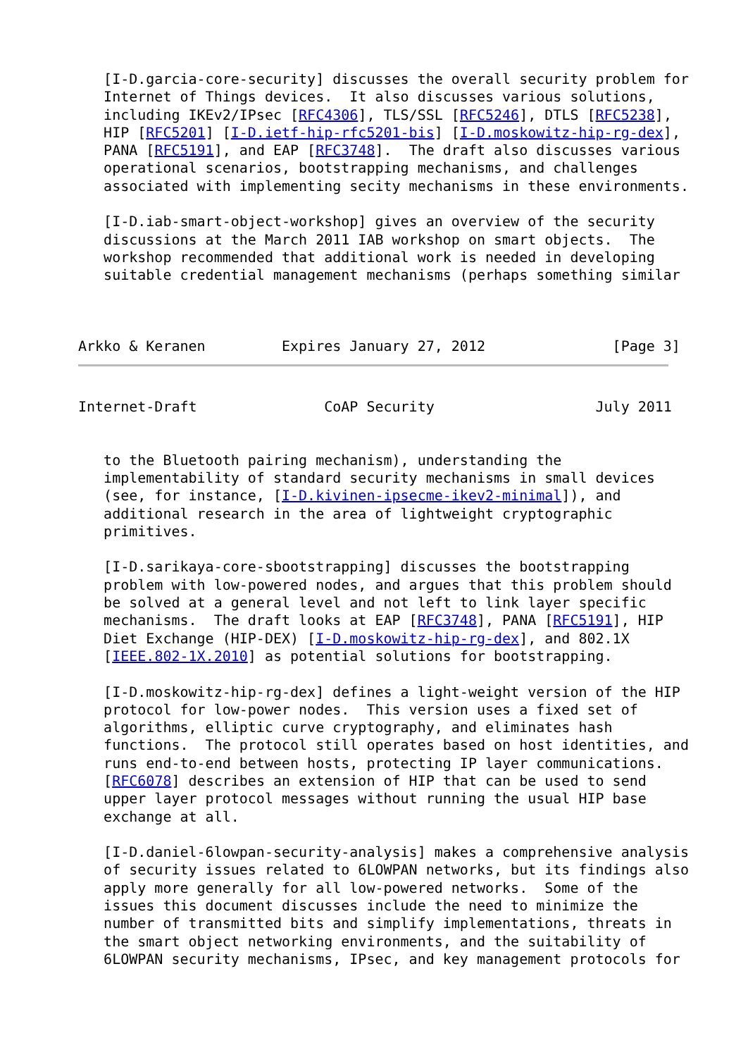[I-D.garcia-core-security] discusses the overall security problem for
   Internet of Things devices.  It also discusses various solutions,
   including IKEv2/IPsec [RFC4306], TLS/SSL [RFC5246], DTLS [RFC5238],
   HIP [RFC5201] [I-D.ietf-hip-rfc5201-bis] [I-D.moskowitz-hip-rg-dex],
   PANA [RFC5191], and EAP [RFC3748].  The draft also discusses various
   operational scenarios, bootstrapping mechanisms, and challenges
   associated with implementing secity mechanisms in these environments.

   [I-D.iab-smart-object-workshop] gives an overview of the security
   discussions at the March 2011 IAB workshop on smart objects.  The
   workshop recommended that additional work is needed in developing
   suitable credential management mechanisms (perhaps something similar



Arkko & Keranen         Expires January 27, 2012               [Page 3]
Internet-Draft               CoAP Security                   July 2011


   to the Bluetooth pairing mechanism), understanding the
   implementability of standard security mechanisms in small devices
   (see, for instance, [I-D.kivinen-ipsecme-ikev2-minimal]), and
   additional research in the area of lightweight cryptographic
   primitives.

   [I-D.sarikaya-core-sbootstrapping] discusses the bootstrapping
   problem with low-powered nodes, and argues that this problem should
   be solved at a general level and not left to link layer specific
   mechanisms.  The draft looks at EAP [RFC3748], PANA [RFC5191], HIP
   Diet Exchange (HIP-DEX) [I-D.moskowitz-hip-rg-dex], and 802.1X
   [IEEE.802-1X.2010] as potential solutions for bootstrapping.

   [I-D.moskowitz-hip-rg-dex] defines a light-weight version of the HIP
   protocol for low-power nodes.  This version uses a fixed set of
   algorithms, elliptic curve cryptography, and eliminates hash
   functions.  The protocol still operates based on host identities, and
   runs end-to-end between hosts, protecting IP layer communications.
   [RFC6078] describes an extension of HIP that can be used to send
   upper layer protocol messages without running the usual HIP base
   exchange at all.

   [I-D.daniel-6lowpan-security-analysis] makes a comprehensive analysis
   of security issues related to 6LOWPAN networks, but its findings also
   apply more generally for all low-powered networks.  Some of the
   issues this document discusses include the need to minimize the
   number of transmitted bits and simplify implementations, threats in
   the smart object networking environments, and the suitability of
   6LOWPAN security mechanisms, IPsec, and key management protocols for